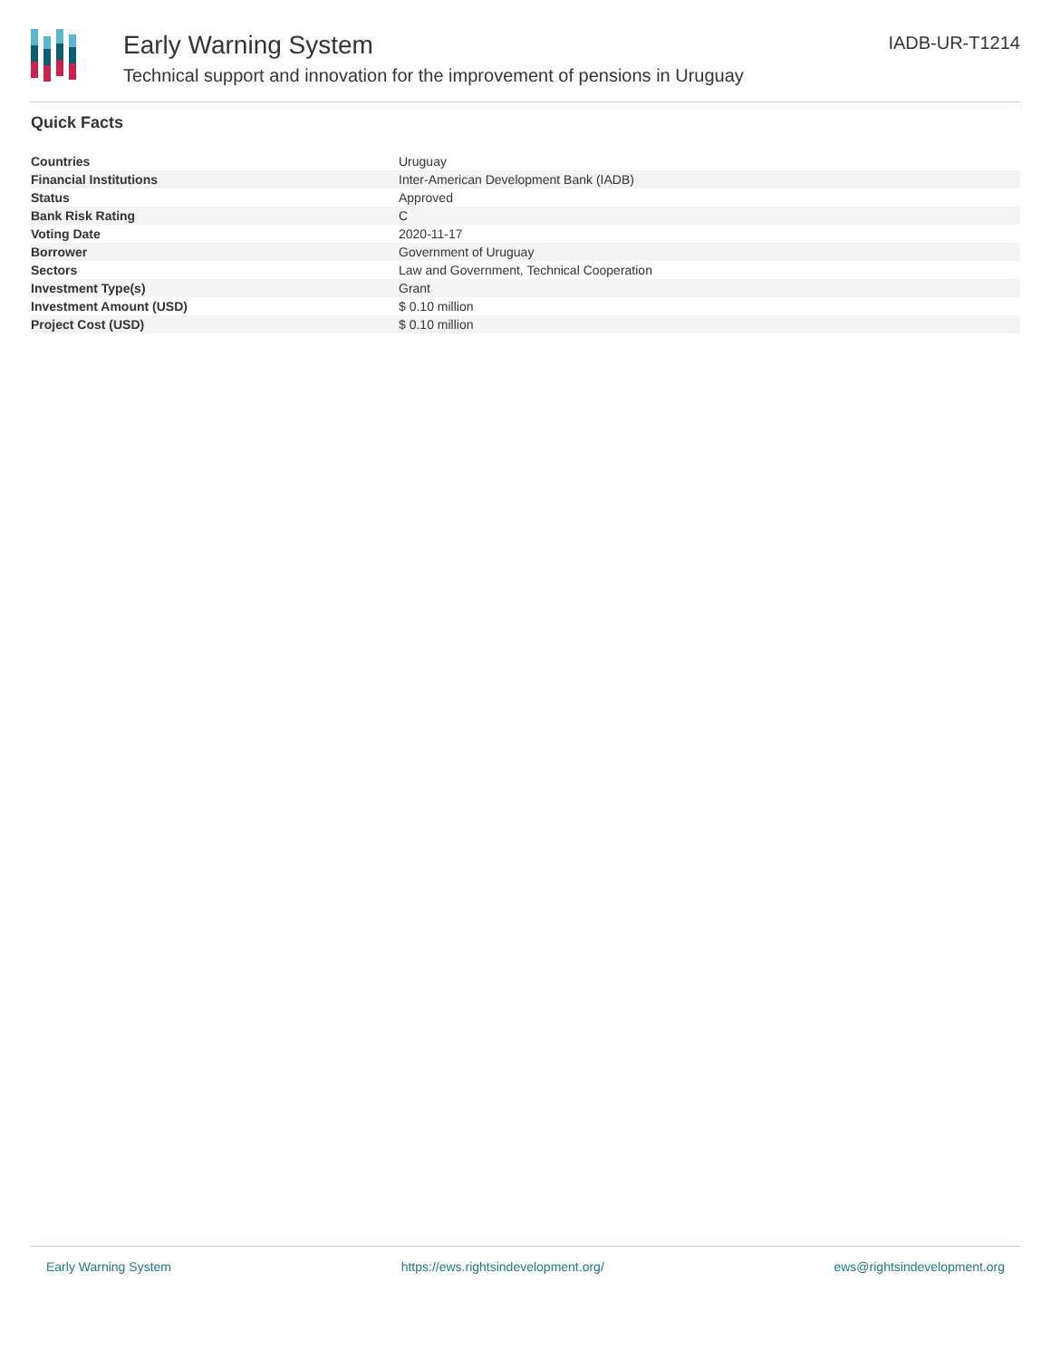Early Warning System
Technical support and innovation for the improvement of pensions in Uruguay
IADB-UR-T1214
Quick Facts
| Countries | Uruguay |
| Financial Institutions | Inter-American Development Bank (IADB) |
| Status | Approved |
| Bank Risk Rating | C |
| Voting Date | 2020-11-17 |
| Borrower | Government of Uruguay |
| Sectors | Law and Government, Technical Cooperation |
| Investment Type(s) | Grant |
| Investment Amount (USD) | $ 0.10 million |
| Project Cost (USD) | $ 0.10 million |
Early Warning System https://ews.rightsindevelopment.org/ ews@rightsindevelopment.org